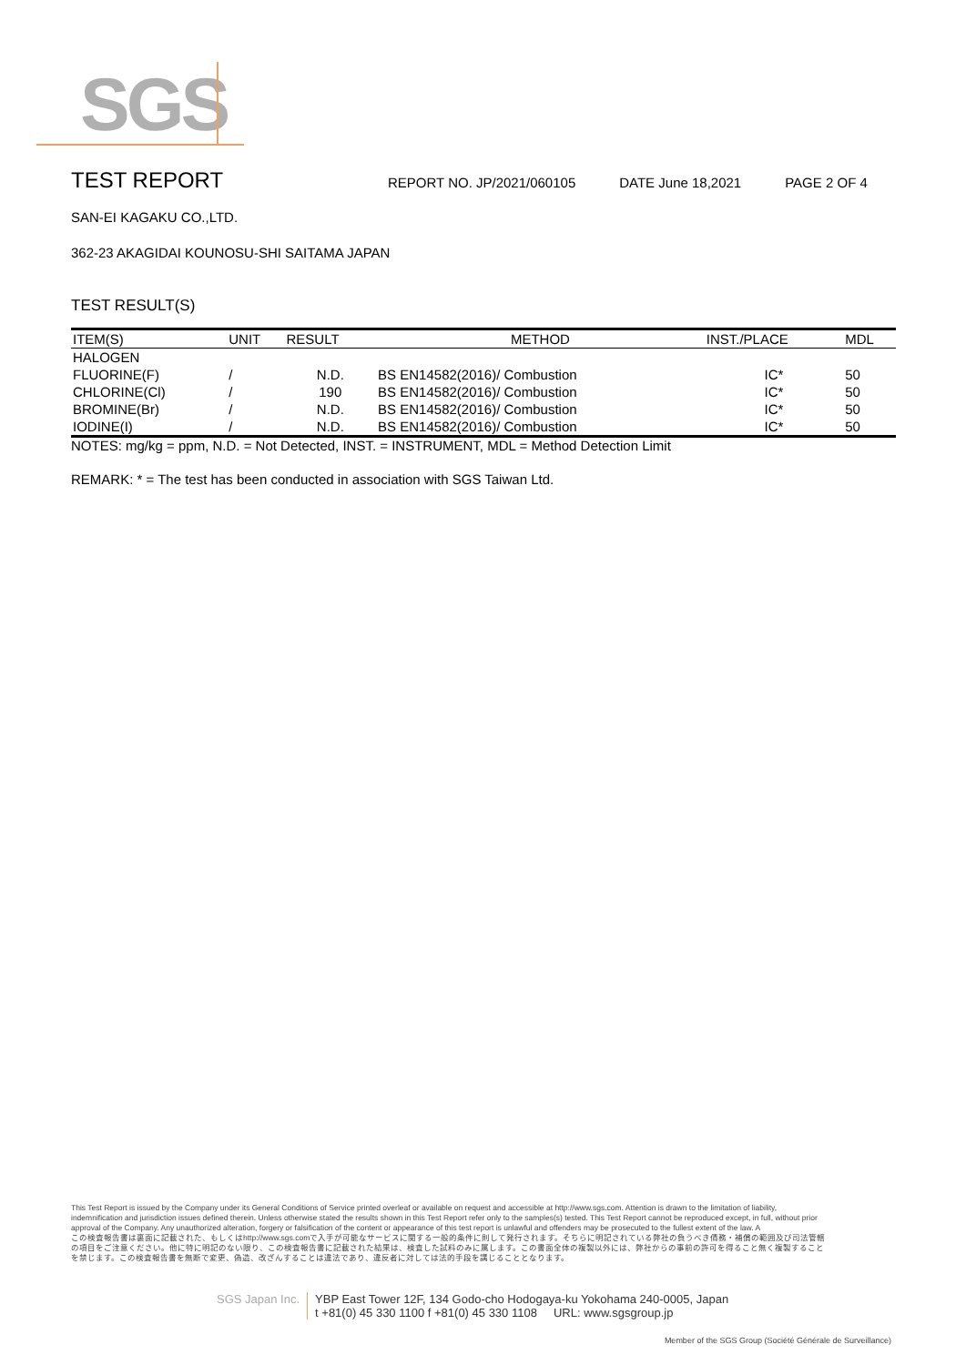SGS
TEST REPORT
REPORT NO. JP/2021/060105 DATE June 18,2021 PAGE 2 OF 4
SAN-EI KAGAKU CO.,LTD.
362-23 AKAGIDAI KOUNOSU-SHI SAITAMA JAPAN
TEST RESULT(S)
| ITEM(S) | UNIT | RESULT | METHOD | INST./PLACE | MDL |
| --- | --- | --- | --- | --- | --- |
| HALOGEN | | | | | |
| FLUORINE(F) | / | N.D. | BS EN14582(2016)/ Combustion | IC* | 50 |
| CHLORINE(Cl) | / | 190 | BS EN14582(2016)/ Combustion | IC* | 50 |
| BROMINE(Br) | / | N.D. | BS EN14582(2016)/ Combustion | IC* | 50 |
| IODINE(I) | / | N.D. | BS EN14582(2016)/ Combustion | IC* | 50 |
NOTES: mg/kg = ppm, N.D. = Not Detected, INST. = INSTRUMENT, MDL = Method Detection Limit
REMARK: * = The test has been conducted in association with SGS Taiwan Ltd.
This Test Report is issued by the Company under its General Conditions of Service printed overleaf or available on request and accessible at http://www.sgs.com. Attention is drawn to the limitation of liability, indemnification and jurisdiction issues defined therein. Unless otherwise stated the results shown in this Test Report refer only to the samples(s) tested. This Test Report cannot be reproduced except, in full, without prior approval of the Company. Any unauthorized alteration, forgery or falsification of the content or appearance of this test report is unlawful and offenders may be prosecuted to the fullest extent of the law. A
この検査報告書は裏面に記載された、もしくはhttp://www.sgs.comで入手が可能なサービスに関する一般的条件に則して発行されます。そちらに明記されている弊社の負うべき債務・補償の範囲及び司法管轄の項目をご注意ください。他に特に明記のない限り、この検査報告書に記載された結果は、検査した試料のみに属します。この書面全体の複製以外には、弊社からの事前の許可を得ること無く複製することを禁じます。この検査報告書を無断で変更、偽造、改ざんすることは違法であり、違反者に対しては法的手段を講じることとなります。
SGS Japan Inc. YBP East Tower 12F, 134 Godo-cho Hodogaya-ku Yokohama 240-0005, Japan
t +81(0) 45 330 1100 f +81(0) 45 330 1108 URL: www.sgsgroup.jp
Member of the SGS Group (Société Générale de Surveillance)